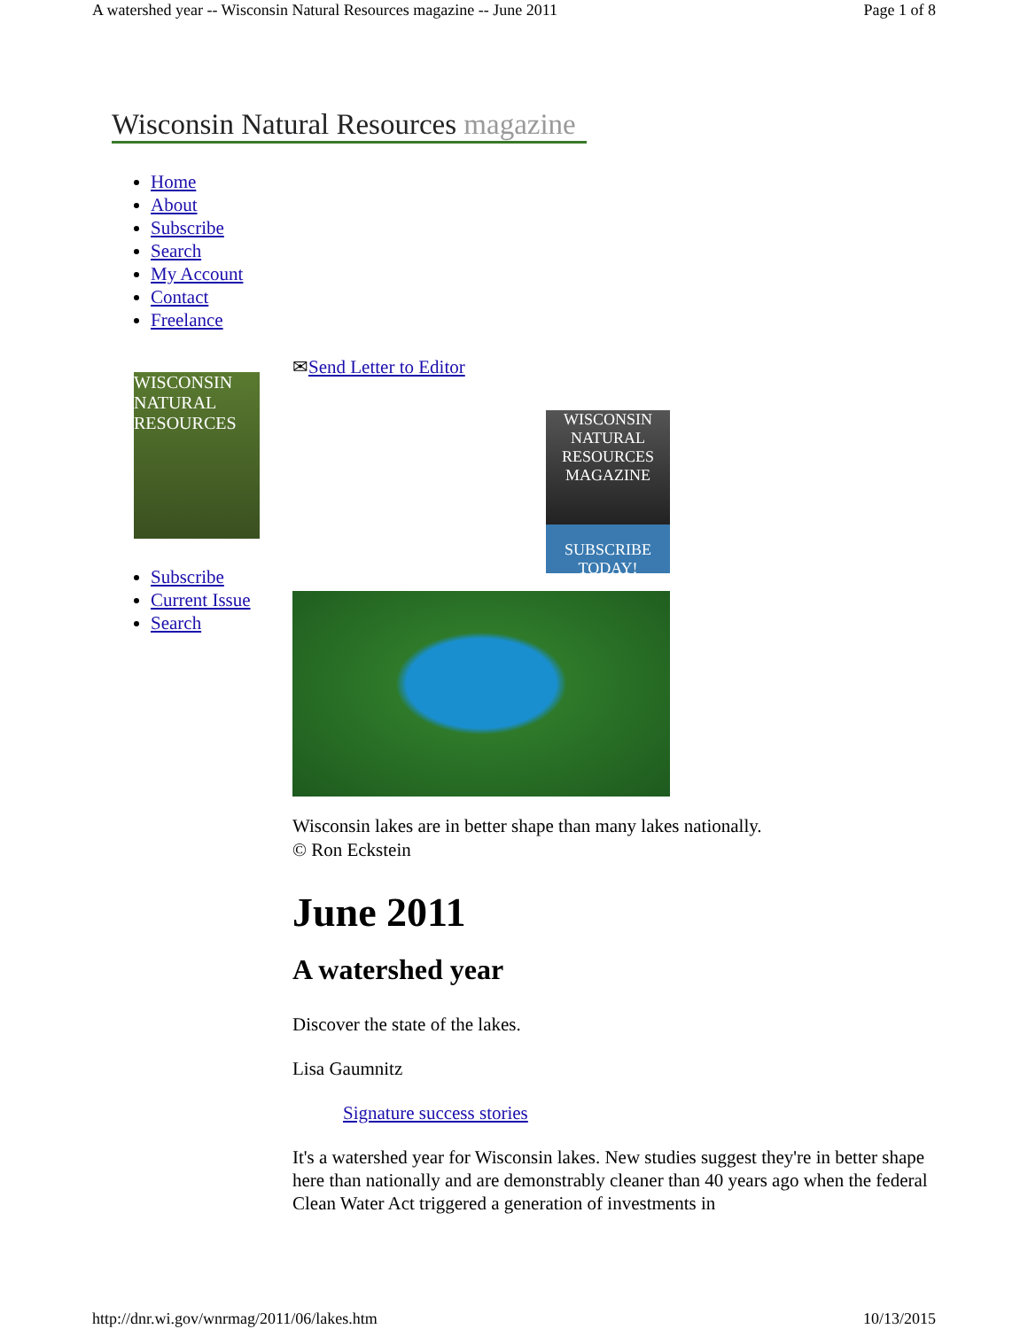A watershed year -- Wisconsin Natural Resources magazine -- June 2011 Page 1 of 8
Wisconsin Natural Resources magazine
Home
About
Subscribe
Search
My Account
Contact
Freelance
WISCONSIN NATURAL RESOURCES
Subscribe
Current Issue
Search
✉Send Letter to Editor
WISCONSIN NATURAL RESOURCES MAGAZINE
SUBSCRIBE TODAY!
Wisconsin lakes are in better shape than many lakes nationally.
© Ron Eckstein
June 2011
A watershed year
Discover the state of the lakes.
Lisa Gaumnitz
Signature success stories
It's a watershed year for Wisconsin lakes. New studies suggest they're in better shape here than nationally and are demonstrably cleaner than 40 years ago when the federal Clean Water Act triggered a generation of investments in
http://dnr.wi.gov/wnrmag/2011/06/lakes.htm 10/13/2015